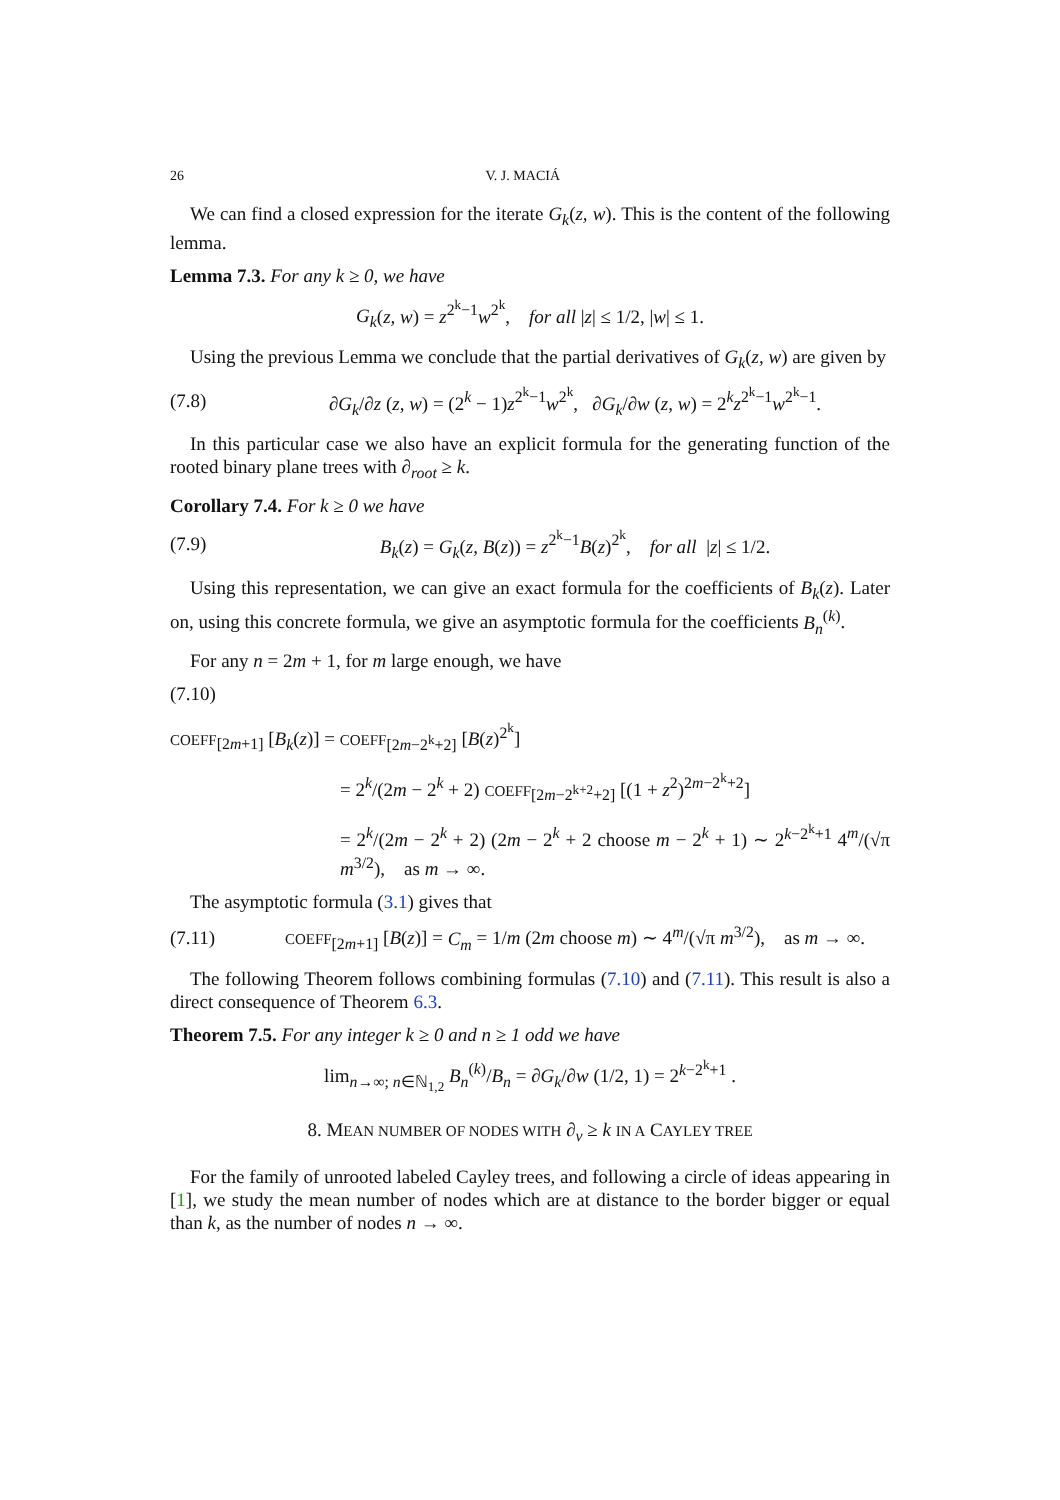26 V. J. MACIÁ
We can find a closed expression for the iterate G<sub>k</sub>(z, w). This is the content of the following lemma.
Lemma 7.3. For any k ≥ 0, we have
G<sub>k</sub>(z, w) = z<sup>2<sup>k</sup>−1</sup>w<sup>2<sup>k</sup></sup>, for all |z| ≤ 1/2, |w| ≤ 1.
Using the previous Lemma we conclude that the partial derivatives of G<sub>k</sub>(z, w) are given by
(7.8)
∂G<sub>k</sub>/∂z (z, w) = (2<sup>k</sup> − 1)z<sup>2<sup>k</sup>−1</sup>w<sup>2<sup>k</sup></sup>, ∂G<sub>k</sub>/∂w (z, w) = 2<sup>k</sup>z<sup>2<sup>k</sup>−1</sup>w<sup>2<sup>k</sup>−1</sup>.
In this particular case we also have an explicit formula for the generating function of the rooted binary plane trees with ∂<sub>root</sub> ≥ k.
Corollary 7.4. For k ≥ 0 we have
(7.9)
B<sub>k</sub>(z) = G<sub>k</sub>(z, B(z)) = z<sup>2<sup>k</sup>−1</sup>B(z)<sup>2<sup>k</sup></sup>, for all |z| ≤ 1/2.
Using this representation, we can give an exact formula for the coefficients of B<sub>k</sub>(z). Later on, using this concrete formula, we give an asymptotic formula for the coefficients B<sub>n</sub><sup>(k)</sup>.
For any n = 2m + 1, for m large enough, we have
(7.10)
COEFF<sub>[2m+1]</sub> [B<sub>k</sub>(z)] = COEFF<sub>[2m−2<sup>k</sup>+2]</sub> [B(z)<sup>2<sup>k</sup></sup>]
= 2<sup>k</sup>/(2m − 2<sup>k</sup> + 2) COEFF<sub>[2m−2<sup>k+2</sup>+2]</sub> [(1 + z<sup>2</sup>)<sup>2m−2<sup>k</sup>+2</sup>]
= 2<sup>k</sup>/(2m − 2<sup>k</sup> + 2) (2m − 2<sup>k</sup> + 2 choose m − 2<sup>k</sup> + 1) ∼ 2<sup>k−2<sup>k</sup>+1</sup> 4<sup>m</sup>/(√π m<sup>3/2</sup>), as m → ∞.
The asymptotic formula (3.1) gives that
(7.11)
COEFF<sub>[2m+1]</sub> [B(z)] = C<sub>m</sub> = 1/m (2m choose m) ∼ 4<sup>m</sup>/(√π m<sup>3/2</sup>), as m → ∞.
The following Theorem follows combining formulas (7.10) and (7.11). This result is also a direct consequence of Theorem 6.3.
Theorem 7.5. For any integer k ≥ 0 and n ≥ 1 odd we have
lim<sub>n→∞; n∈ℕ<sub>1,2</sub></sub> B<sub>n</sub><sup>(k)</sup>/B<sub>n</sub> = ∂G<sub>k</sub>/∂w (1/2, 1) = 2<sup>k−2<sup>k</sup>+1</sup> .
8. MEAN NUMBER OF NODES WITH ∂<sub>v</sub> ≥ k IN A CAYLEY TREE
For the family of unrooted labeled Cayley trees, and following a circle of ideas appearing in [1], we study the mean number of nodes which are at distance to the border bigger or equal than k, as the number of nodes n → ∞.